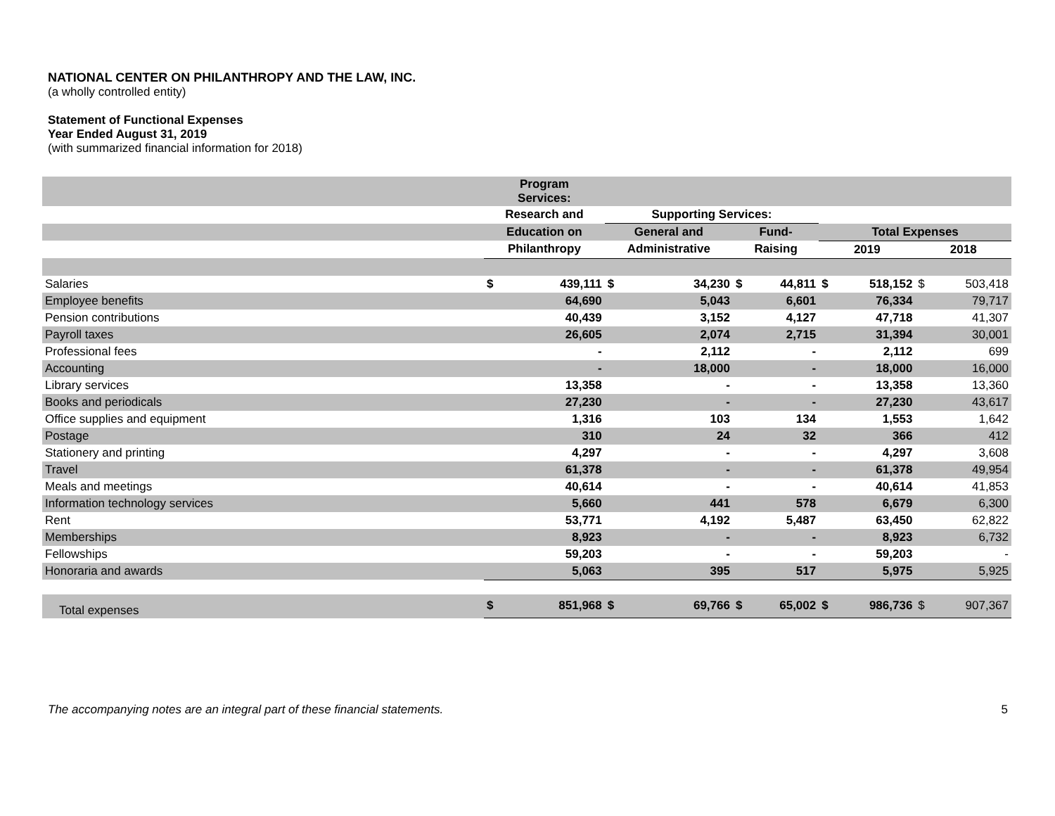NATIONAL CENTER ON PHILANTHROPY AND THE LAW, INC.
(a wholly controlled entity)
Statement of Functional Expenses
Year Ended August 31, 2019
(with summarized financial information for 2018)
| | Program Services: | | | | | | | | | |
| | Research and | | Supporting Services: | | | | | | | |
| | Education on | | General and | | Fund- | | Total Expenses | | | |
| | Philanthropy | | Administrative | | Raising | | 2019 | | 2018 | |
| Salaries | $ | 439,111 | $ | 34,230 | $ | 44,811 | $ | 518,152 | $ | 503,418 |
| Employee benefits | | 64,690 | | 5,043 | | 6,601 | | 76,334 | | 79,717 |
| Pension contributions | | 40,439 | | 3,152 | | 4,127 | | 47,718 | | 41,307 |
| Payroll taxes | | 26,605 | | 2,074 | | 2,715 | | 31,394 | | 30,001 |
| Professional fees | | - | | 2,112 | | - | | 2,112 | | 699 |
| Accounting | | - | | 18,000 | | - | | 18,000 | | 16,000 |
| Library services | | 13,358 | | - | | - | | 13,358 | | 13,360 |
| Books and periodicals | | 27,230 | | - | | - | | 27,230 | | 43,617 |
| Office supplies and equipment | | 1,316 | | 103 | | 134 | | 1,553 | | 1,642 |
| Postage | | 310 | | 24 | | 32 | | 366 | | 412 |
| Stationery and printing | | 4,297 | | - | | - | | 4,297 | | 3,608 |
| Travel | | 61,378 | | - | | - | | 61,378 | | 49,954 |
| Meals and meetings | | 40,614 | | - | | - | | 40,614 | | 41,853 |
| Information technology services | | 5,660 | | 441 | | 578 | | 6,679 | | 6,300 |
| Rent | | 53,771 | | 4,192 | | 5,487 | | 63,450 | | 62,822 |
| Memberships | | 8,923 | | - | | - | | 8,923 | | 6,732 |
| Fellowships | | 59,203 | | - | | - | | 59,203 | | - |
| Honoraria and awards | | 5,063 | | 395 | | 517 | | 5,975 | | 5,925 |
| Total expenses | $ | 851,968 | $ | 69,766 | $ | 65,002 | $ | 986,736 | $ | 907,367 |
The accompanying notes are an integral part of these financial statements. 5